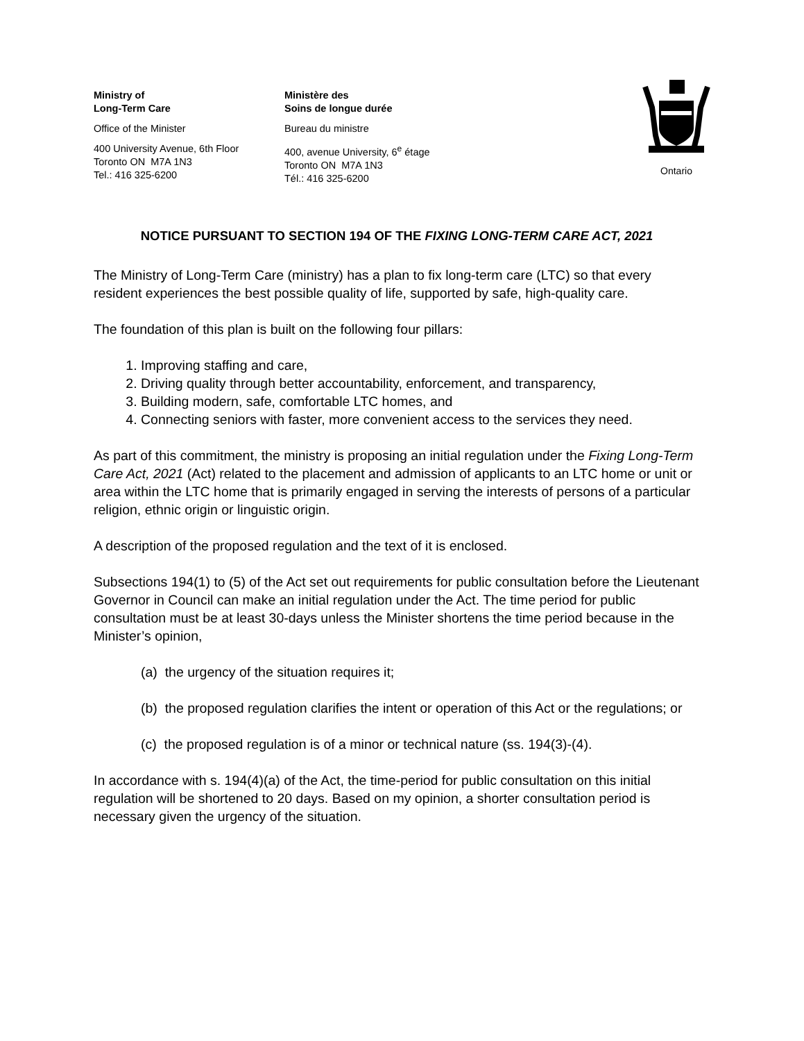Ontario
Ministry of
Long-Term Care
Office of the Minister
400 University Avenue, 6th Floor
Toronto ON M7A 1N3
Tel.: 416 325-6200
Ministère des
Soins de longue durée
Bureau du ministre
400, avenue University, 6<sup>e</sup> étage
Toronto ON M7A 1N3
Tél.: 416 325-6200
NOTICE PURSUANT TO SECTION 194 OF THE FIXING LONG-TERM CARE ACT, 2021
The Ministry of Long-Term Care (ministry) has a plan to fix long-term care (LTC) so that every resident experiences the best possible quality of life, supported by safe, high-quality care.
The foundation of this plan is built on the following four pillars:
1. Improving staffing and care,
2. Driving quality through better accountability, enforcement, and transparency,
3. Building modern, safe, comfortable LTC homes, and
4. Connecting seniors with faster, more convenient access to the services they need.
As part of this commitment, the ministry is proposing an initial regulation under the Fixing Long-Term Care Act, 2021 (Act) related to the placement and admission of applicants to an LTC home or unit or area within the LTC home that is primarily engaged in serving the interests of persons of a particular religion, ethnic origin or linguistic origin.
A description of the proposed regulation and the text of it is enclosed.
Subsections 194(1) to (5) of the Act set out requirements for public consultation before the Lieutenant Governor in Council can make an initial regulation under the Act. The time period for public consultation must be at least 30-days unless the Minister shortens the time period because in the Minister’s opinion,
(a) the urgency of the situation requires it;
(b) the proposed regulation clarifies the intent or operation of this Act or the regulations; or
(c) the proposed regulation is of a minor or technical nature (ss. 194(3)-(4).
In accordance with s. 194(4)(a) of the Act, the time-period for public consultation on this initial regulation will be shortened to 20 days. Based on my opinion, a shorter consultation period is necessary given the urgency of the situation.